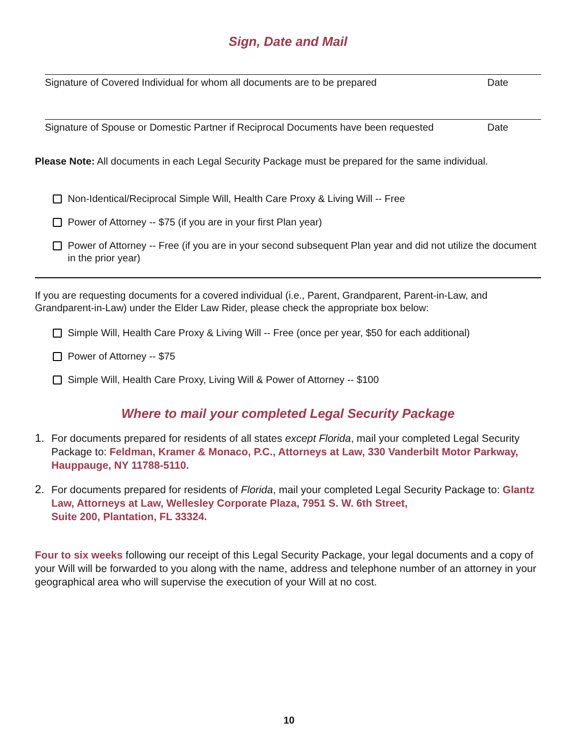Sign, Date and Mail
Signature of Covered Individual for whom all documents are to be prepared Date
Signature of Spouse or Domestic Partner if Reciprocal Documents have been requested Date
Please Note: All documents in each Legal Security Package must be prepared for the same individual.
Non-Identical/Reciprocal Simple Will, Health Care Proxy & Living Will -- Free
Power of Attorney -- $75 (if you are in your first Plan year)
Power of Attorney -- Free (if you are in your second subsequent Plan year and did not utilize the document in the prior year)
If you are requesting documents for a covered individual (i.e., Parent, Grandparent, Parent-in-Law, and Grandparent-in-Law) under the Elder Law Rider, please check the appropriate box below:
Simple Will, Health Care Proxy & Living Will -- Free (once per year, $50 for each additional)
Power of Attorney -- $75
Simple Will, Health Care Proxy, Living Will & Power of Attorney -- $100
Where to mail your completed Legal Security Package
1. For documents prepared for residents of all states except Florida, mail your completed Legal Security Package to: Feldman, Kramer & Monaco, P.C., Attorneys at Law, 330 Vanderbilt Motor Parkway, Hauppauge, NY 11788-5110.
2. For documents prepared for residents of Florida, mail your completed Legal Security Package to: Glantz Law, Attorneys at Law, Wellesley Corporate Plaza, 7951 S. W. 6th Street,
Suite 200, Plantation, FL 33324.
Four to six weeks following our receipt of this Legal Security Package, your legal documents and a copy of your Will will be forwarded to you along with the name, address and telephone number of an attorney in your geographical area who will supervise the execution of your Will at no cost.
10